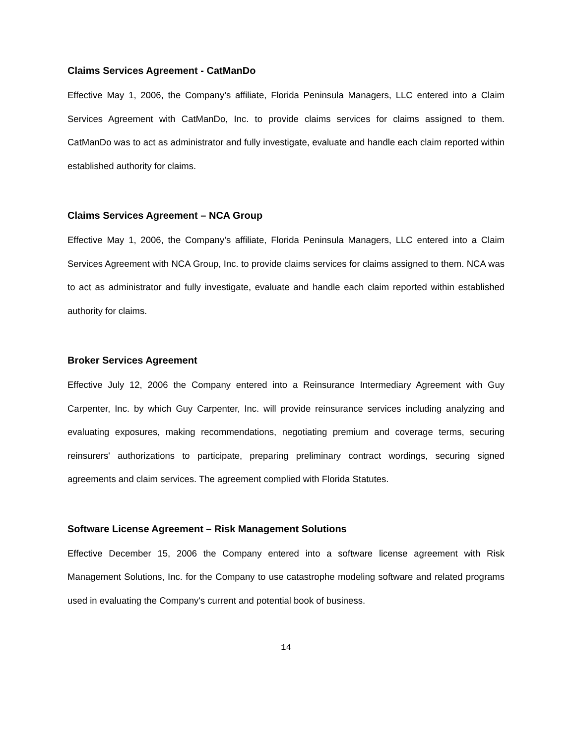Claims Services Agreement - CatManDo
Effective May 1, 2006, the Company’s affiliate, Florida Peninsula Managers, LLC entered into a Claim Services Agreement with CatManDo, Inc. to provide claims services for claims assigned to them. CatManDo was to act as administrator and fully investigate, evaluate and handle each claim reported within established authority for claims.
Claims Services Agreement – NCA Group
Effective May 1, 2006, the Company’s affiliate, Florida Peninsula Managers, LLC entered into a Claim Services Agreement with NCA Group, Inc. to provide claims services for claims assigned to them. NCA was to act as administrator and fully investigate, evaluate and handle each claim reported within established authority for claims.
Broker Services Agreement
Effective July 12, 2006 the Company entered into a Reinsurance Intermediary Agreement with Guy Carpenter, Inc. by which Guy Carpenter, Inc. will provide reinsurance services including analyzing and evaluating exposures, making recommendations, negotiating premium and coverage terms, securing reinsurers' authorizations to participate, preparing preliminary contract wordings, securing signed agreements and claim services. The agreement complied with Florida Statutes.
Software License Agreement – Risk Management Solutions
Effective December 15, 2006 the Company entered into a software license agreement with Risk Management Solutions, Inc. for the Company to use catastrophe modeling software and related programs used in evaluating the Company's current and potential book of business.
14